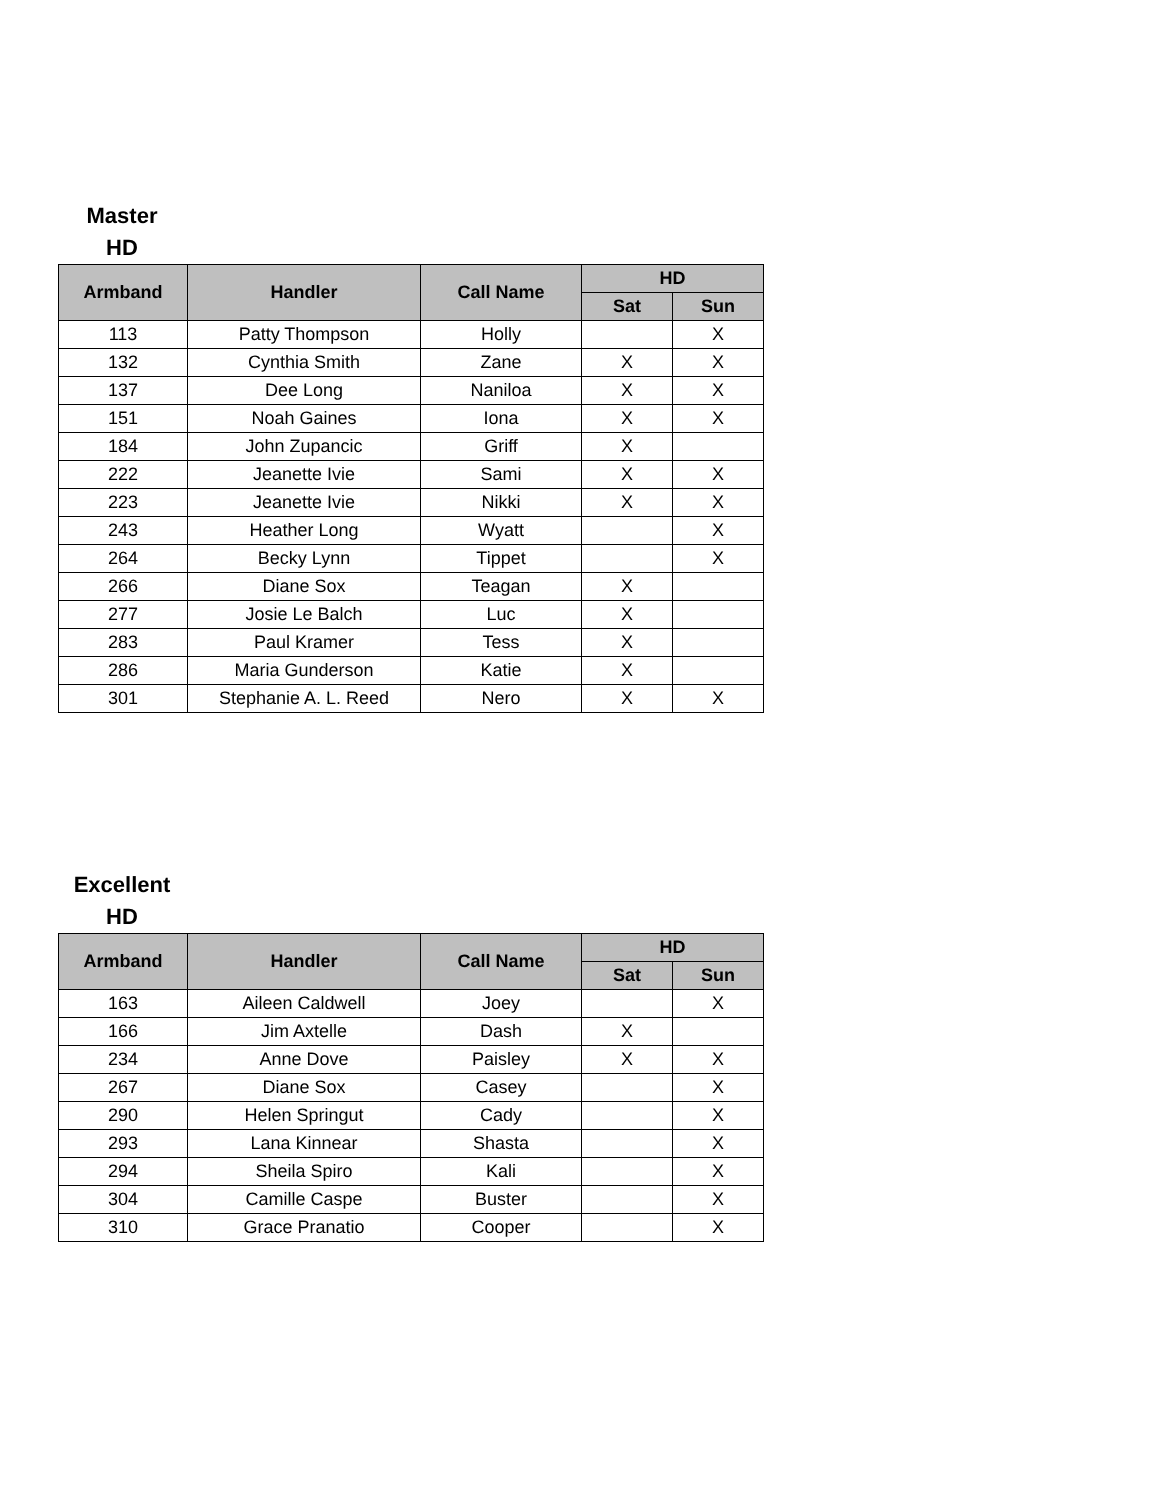Master
HD
| Armband | Handler | Call Name | HD | |
| --- | --- | --- | --- | --- |
| | | | Sat | Sun |
| 113 | Patty Thompson | Holly | | X |
| 132 | Cynthia Smith | Zane | X | X |
| 137 | Dee Long | Naniloa | X | X |
| 151 | Noah Gaines | Iona | X | X |
| 184 | John Zupancic | Griff | X | |
| 222 | Jeanette Ivie | Sami | X | X |
| 223 | Jeanette Ivie | Nikki | X | X |
| 243 | Heather Long | Wyatt | | X |
| 264 | Becky Lynn | Tippet | | X |
| 266 | Diane Sox | Teagan | X | |
| 277 | Josie Le Balch | Luc | X | |
| 283 | Paul Kramer | Tess | X | |
| 286 | Maria Gunderson | Katie | X | |
| 301 | Stephanie A. L. Reed | Nero | X | X |
Excellent
HD
| Armband | Handler | Call Name | HD | |
| --- | --- | --- | --- | --- |
| | | | Sat | Sun |
| 163 | Aileen Caldwell | Joey | | X |
| 166 | Jim Axtelle | Dash | X | |
| 234 | Anne Dove | Paisley | X | X |
| 267 | Diane Sox | Casey | | X |
| 290 | Helen Springut | Cady | | X |
| 293 | Lana Kinnear | Shasta | | X |
| 294 | Sheila Spiro | Kali | | X |
| 304 | Camille Caspe | Buster | | X |
| 310 | Grace Pranatio | Cooper | | X |